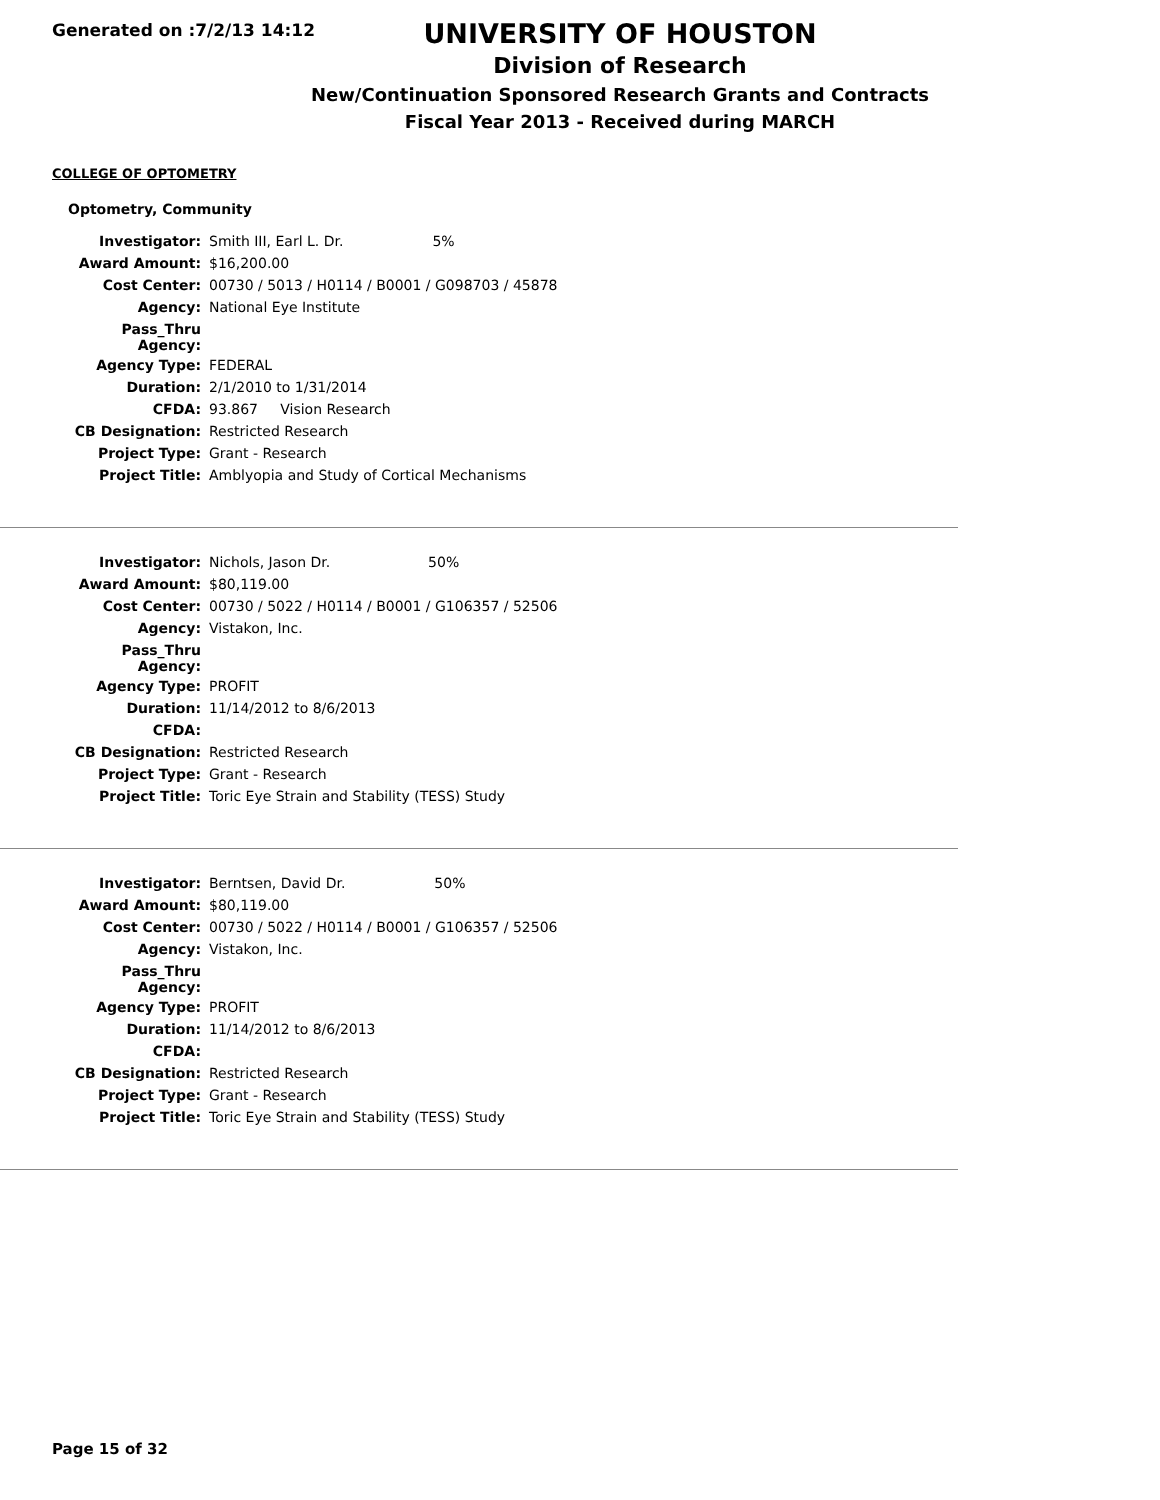Generated on :7/2/13 14:12
UNIVERSITY OF HOUSTON
Division of Research
New/Continuation Sponsored Research Grants and Contracts
Fiscal Year 2013 - Received during MARCH
COLLEGE OF OPTOMETRY
Optometry, Community
| Investigator: | Smith III, Earl L. Dr. 5% |
| Award Amount: | $16,200.00 |
| Cost Center: | 00730 / 5013 / H0114 / B0001 / G098703 / 45878 |
| Agency: | National Eye Institute |
| Pass_Thru Agency: | |
| Agency Type: | FEDERAL |
| Duration: | 2/1/2010 to 1/31/2014 |
| CFDA: | 93.867 Vision Research |
| CB Designation: | Restricted Research |
| Project Type: | Grant - Research |
| Project Title: | Amblyopia and Study of Cortical Mechanisms |
| Investigator: | Nichols, Jason Dr. 50% |
| Award Amount: | $80,119.00 |
| Cost Center: | 00730 / 5022 / H0114 / B0001 / G106357 / 52506 |
| Agency: | Vistakon, Inc. |
| Pass_Thru Agency: | |
| Agency Type: | PROFIT |
| Duration: | 11/14/2012 to 8/6/2013 |
| CFDA: | |
| CB Designation: | Restricted Research |
| Project Type: | Grant - Research |
| Project Title: | Toric Eye Strain and Stability (TESS) Study |
| Investigator: | Berntsen, David Dr. 50% |
| Award Amount: | $80,119.00 |
| Cost Center: | 00730 / 5022 / H0114 / B0001 / G106357 / 52506 |
| Agency: | Vistakon, Inc. |
| Pass_Thru Agency: | |
| Agency Type: | PROFIT |
| Duration: | 11/14/2012 to 8/6/2013 |
| CFDA: | |
| CB Designation: | Restricted Research |
| Project Type: | Grant - Research |
| Project Title: | Toric Eye Strain and Stability (TESS) Study |
Page 15 of 32